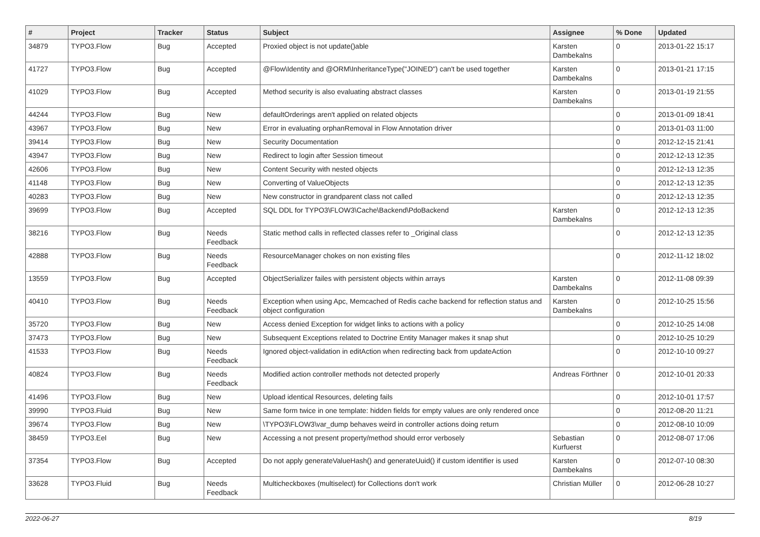| # | Project | Tracker | Status | Subject | Assignee | % Done | Updated |
| --- | --- | --- | --- | --- | --- | --- | --- |
| 34879 | TYPO3.Flow | Bug | Accepted | Proxied object is not update()able | Karsten Dambekalns | 0 | 2013-01-22 15:17 |
| 41727 | TYPO3.Flow | Bug | Accepted | @Flow\Identity and @ORM\InheritanceType("JOINED") can't be used together | Karsten Dambekalns | 0 | 2013-01-21 17:15 |
| 41029 | TYPO3.Flow | Bug | Accepted | Method security is also evaluating abstract classes | Karsten Dambekalns | 0 | 2013-01-19 21:55 |
| 44244 | TYPO3.Flow | Bug | New | defaultOrderings aren't applied on related objects | | 0 | 2013-01-09 18:41 |
| 43967 | TYPO3.Flow | Bug | New | Error in evaluating orphanRemoval in Flow Annotation driver | | 0 | 2013-01-03 11:00 |
| 39414 | TYPO3.Flow | Bug | New | Security Documentation | | 0 | 2012-12-15 21:41 |
| 43947 | TYPO3.Flow | Bug | New | Redirect to login after Session timeout | | 0 | 2012-12-13 12:35 |
| 42606 | TYPO3.Flow | Bug | New | Content Security with nested objects | | 0 | 2012-12-13 12:35 |
| 41148 | TYPO3.Flow | Bug | New | Converting of ValueObjects | | 0 | 2012-12-13 12:35 |
| 40283 | TYPO3.Flow | Bug | New | New constructor in grandparent class not called | | 0 | 2012-12-13 12:35 |
| 39699 | TYPO3.Flow | Bug | Accepted | SQL DDL for TYPO3\FLOW3\Cache\Backend\PdoBackend | Karsten Dambekalns | 0 | 2012-12-13 12:35 |
| 38216 | TYPO3.Flow | Bug | Needs Feedback | Static method calls in reflected classes refer to _Original class | | 0 | 2012-12-13 12:35 |
| 42888 | TYPO3.Flow | Bug | Needs Feedback | ResourceManager chokes on non existing files | | 0 | 2012-11-12 18:02 |
| 13559 | TYPO3.Flow | Bug | Accepted | ObjectSerializer failes with persistent objects within arrays | Karsten Dambekalns | 0 | 2012-11-08 09:39 |
| 40410 | TYPO3.Flow | Bug | Needs Feedback | Exception when using Apc, Memcached of Redis cache backend for reflection status and object configuration | Karsten Dambekalns | 0 | 2012-10-25 15:56 |
| 35720 | TYPO3.Flow | Bug | New | Access denied Exception for widget links to actions with a policy | | 0 | 2012-10-25 14:08 |
| 37473 | TYPO3.Flow | Bug | New | Subsequent Exceptions related to Doctrine Entity Manager makes it snap shut | | 0 | 2012-10-25 10:29 |
| 41533 | TYPO3.Flow | Bug | Needs Feedback | Ignored object-validation in editAction when redirecting back from updateAction | | 0 | 2012-10-10 09:27 |
| 40824 | TYPO3.Flow | Bug | Needs Feedback | Modified action controller methods not detected properly | Andreas Förthner | 0 | 2012-10-01 20:33 |
| 41496 | TYPO3.Flow | Bug | New | Upload identical Resources, deleting fails | | 0 | 2012-10-01 17:57 |
| 39990 | TYPO3.Fluid | Bug | New | Same form twice in one template: hidden fields for empty values are only rendered once | | 0 | 2012-08-20 11:21 |
| 39674 | TYPO3.Flow | Bug | New | \TYPO3\FLOW3\var_dump behaves weird in controller actions doing return | | 0 | 2012-08-10 10:09 |
| 38459 | TYPO3.Eel | Bug | New | Accessing a not present property/method should error verbosely | Sebastian Kurfuerst | 0 | 2012-08-07 17:06 |
| 37354 | TYPO3.Flow | Bug | Accepted | Do not apply generateValueHash() and generateUuid() if custom identifier is used | Karsten Dambekalns | 0 | 2012-07-10 08:30 |
| 33628 | TYPO3.Fluid | Bug | Needs Feedback | Multicheckboxes (multiselect) for Collections don't work | Christian Müller | 0 | 2012-06-28 10:27 |
2022-06-27 8/19